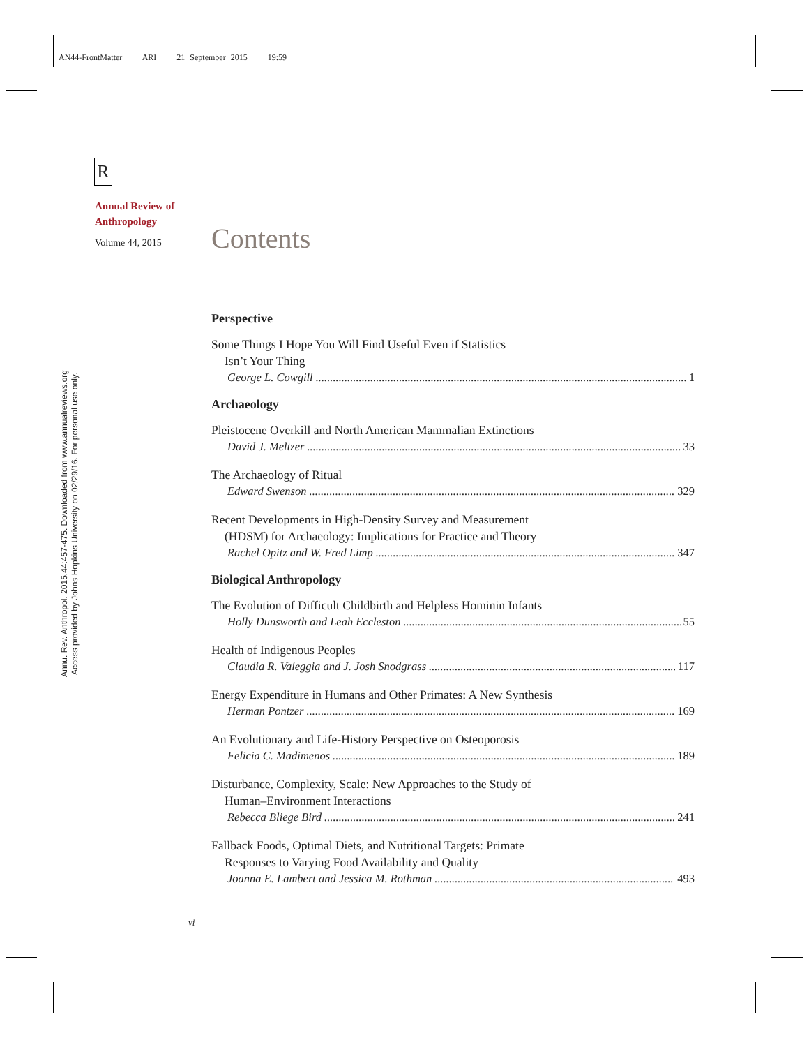AN44-FrontMatter ARI 21 September 2015 19:59
Annu. Rev. Anthropol. 2015.44:457-475. Downloaded from www.annualreviews.org
Access provided by Johns Hopkins University on 02/29/16. For personal use only.
R
Annual Review of
Anthropology
Volume 44, 2015
Contents
Perspective
Some Things I Hope You Will Find Useful Even if Statistics
Isn’t Your Thing
George L. Cowgill 1
Archaeology
Pleistocene Overkill and North American Mammalian Extinctions
David J. Meltzer 33
The Archaeology of Ritual
Edward Swenson 329
Recent Developments in High-Density Survey and Measurement
(HDSM) for Archaeology: Implications for Practice and Theory
Rachel Opitz and W. Fred Limp 347
Biological Anthropology
The Evolution of Difficult Childbirth and Helpless Hominin Infants
Holly Dunsworth and Leah Eccleston 55
Health of Indigenous Peoples
Claudia R. Valeggia and J. Josh Snodgrass 117
Energy Expenditure in Humans and Other Primates: A New Synthesis
Herman Pontzer 169
An Evolutionary and Life-History Perspective on Osteoporosis
Felicia C. Madimenos 189
Disturbance, Complexity, Scale: New Approaches to the Study of
Human–Environment Interactions
Rebecca Bliege Bird 241
Fallback Foods, Optimal Diets, and Nutritional Targets: Primate
Responses to Varying Food Availability and Quality
Joanna E. Lambert and Jessica M. Rothman 493
vi